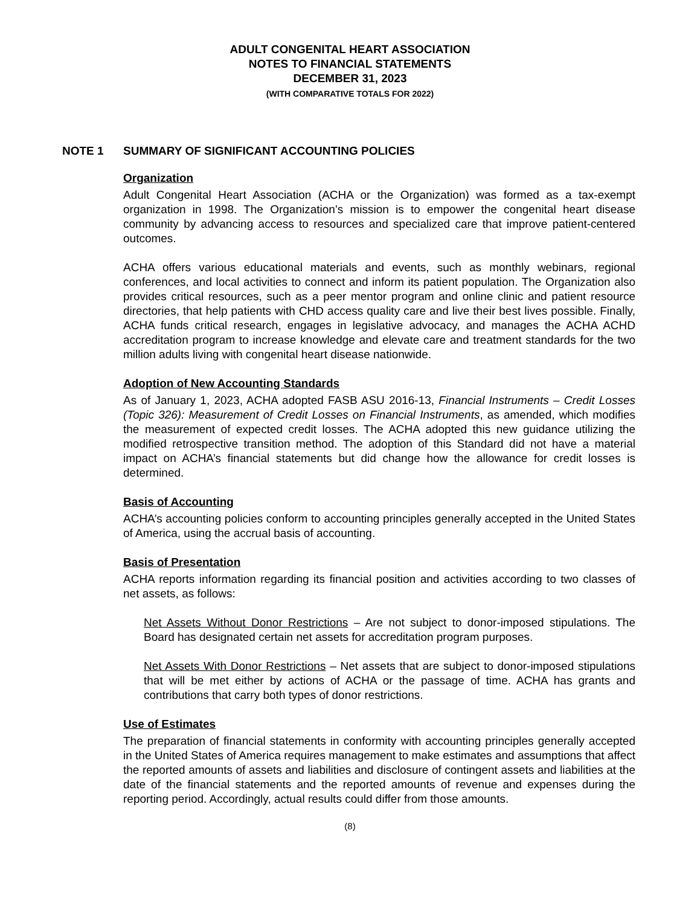ADULT CONGENITAL HEART ASSOCIATION
NOTES TO FINANCIAL STATEMENTS
DECEMBER 31, 2023
(WITH COMPARATIVE TOTALS FOR 2022)
NOTE 1 SUMMARY OF SIGNIFICANT ACCOUNTING POLICIES
Organization
Adult Congenital Heart Association (ACHA or the Organization) was formed as a tax-exempt organization in 1998. The Organization’s mission is to empower the congenital heart disease community by advancing access to resources and specialized care that improve patient-centered outcomes.
ACHA offers various educational materials and events, such as monthly webinars, regional conferences, and local activities to connect and inform its patient population. The Organization also provides critical resources, such as a peer mentor program and online clinic and patient resource directories, that help patients with CHD access quality care and live their best lives possible. Finally, ACHA funds critical research, engages in legislative advocacy, and manages the ACHA ACHD accreditation program to increase knowledge and elevate care and treatment standards for the two million adults living with congenital heart disease nationwide.
Adoption of New Accounting Standards
As of January 1, 2023, ACHA adopted FASB ASU 2016-13, Financial Instruments – Credit Losses (Topic 326): Measurement of Credit Losses on Financial Instruments, as amended, which modifies the measurement of expected credit losses. The ACHA adopted this new guidance utilizing the modified retrospective transition method. The adoption of this Standard did not have a material impact on ACHA’s financial statements but did change how the allowance for credit losses is determined.
Basis of Accounting
ACHA’s accounting policies conform to accounting principles generally accepted in the United States of America, using the accrual basis of accounting.
Basis of Presentation
ACHA reports information regarding its financial position and activities according to two classes of net assets, as follows:
Net Assets Without Donor Restrictions – Are not subject to donor-imposed stipulations. The Board has designated certain net assets for accreditation program purposes.
Net Assets With Donor Restrictions – Net assets that are subject to donor-imposed stipulations that will be met either by actions of ACHA or the passage of time. ACHA has grants and contributions that carry both types of donor restrictions.
Use of Estimates
The preparation of financial statements in conformity with accounting principles generally accepted in the United States of America requires management to make estimates and assumptions that affect the reported amounts of assets and liabilities and disclosure of contingent assets and liabilities at the date of the financial statements and the reported amounts of revenue and expenses during the reporting period. Accordingly, actual results could differ from those amounts.
(8)